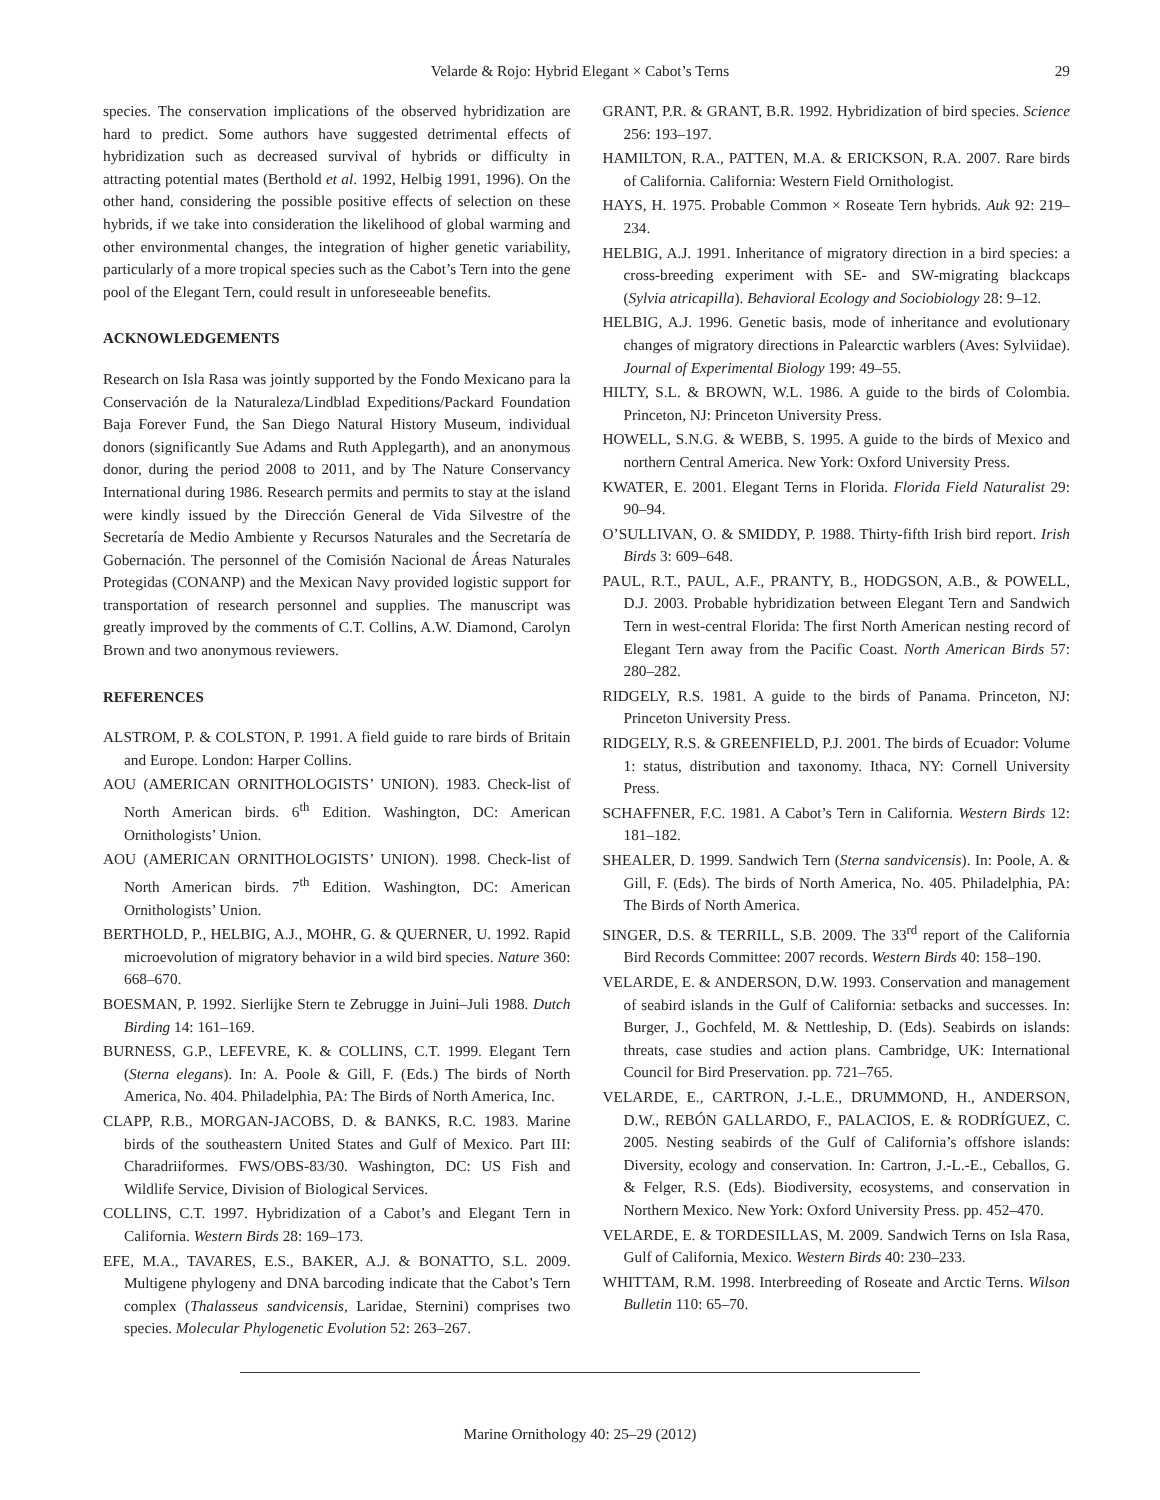Velarde & Rojo: Hybrid Elegant × Cabot’s Terns
29
species. The conservation implications of the observed hybridization are hard to predict. Some authors have suggested detrimental effects of hybridization such as decreased survival of hybrids or difficulty in attracting potential mates (Berthold et al. 1992, Helbig 1991, 1996). On the other hand, considering the possible positive effects of selection on these hybrids, if we take into consideration the likelihood of global warming and other environmental changes, the integration of higher genetic variability, particularly of a more tropical species such as the Cabot’s Tern into the gene pool of the Elegant Tern, could result in unforeseeable benefits.
ACKNOWLEDGEMENTS
Research on Isla Rasa was jointly supported by the Fondo Mexicano para la Conservación de la Naturaleza/Lindblad Expeditions/Packard Foundation Baja Forever Fund, the San Diego Natural History Museum, individual donors (significantly Sue Adams and Ruth Applegarth), and an anonymous donor, during the period 2008 to 2011, and by The Nature Conservancy International during 1986. Research permits and permits to stay at the island were kindly issued by the Dirección General de Vida Silvestre of the Secretaría de Medio Ambiente y Recursos Naturales and the Secretaría de Gobernación. The personnel of the Comisión Nacional de Áreas Naturales Protegidas (CONANP) and the Mexican Navy provided logistic support for transportation of research personnel and supplies. The manuscript was greatly improved by the comments of C.T. Collins, A.W. Diamond, Carolyn Brown and two anonymous reviewers.
REFERENCES
ALSTROM, P. & COLSTON, P. 1991. A field guide to rare birds of Britain and Europe. London: Harper Collins.
AOU (AMERICAN ORNITHOLOGISTS’ UNION). 1983. Check-list of North American birds. 6<sup>th</sup> Edition. Washington, DC: American Ornithologists’ Union.
AOU (AMERICAN ORNITHOLOGISTS’ UNION). 1998. Check-list of North American birds. 7<sup>th</sup> Edition. Washington, DC: American Ornithologists’ Union.
BERTHOLD, P., HELBIG, A.J., MOHR, G. & QUERNER, U. 1992. Rapid microevolution of migratory behavior in a wild bird species. Nature 360: 668–670.
BOESMAN, P. 1992. Sierlijke Stern te Zebrugge in Juini–Juli 1988. Dutch Birding 14: 161–169.
BURNESS, G.P., LEFEVRE, K. & COLLINS, C.T. 1999. Elegant Tern (Sterna elegans). In: A. Poole & Gill, F. (Eds.) The birds of North America, No. 404. Philadelphia, PA: The Birds of North America, Inc.
CLAPP, R.B., MORGAN-JACOBS, D. & BANKS, R.C. 1983. Marine birds of the southeastern United States and Gulf of Mexico. Part III: Charadriiformes. FWS/OBS-83/30. Washington, DC: US Fish and Wildlife Service, Division of Biological Services.
COLLINS, C.T. 1997. Hybridization of a Cabot’s and Elegant Tern in California. Western Birds 28: 169–173.
EFE, M.A., TAVARES, E.S., BAKER, A.J. & BONATTO, S.L. 2009. Multigene phylogeny and DNA barcoding indicate that the Cabot’s Tern complex (Thalasseus sandvicensis, Laridae, Sternini) comprises two species. Molecular Phylogenetic Evolution 52: 263–267.
GRANT, P.R. & GRANT, B.R. 1992. Hybridization of bird species. Science 256: 193–197.
HAMILTON, R.A., PATTEN, M.A. & ERICKSON, R.A. 2007. Rare birds of California. California: Western Field Ornithologist.
HAYS, H. 1975. Probable Common × Roseate Tern hybrids. Auk 92: 219–234.
HELBIG, A.J. 1991. Inheritance of migratory direction in a bird species: a cross-breeding experiment with SE- and SW-migrating blackcaps (Sylvia atricapilla). Behavioral Ecology and Sociobiology 28: 9–12.
HELBIG, A.J. 1996. Genetic basis, mode of inheritance and evolutionary changes of migratory directions in Palearctic warblers (Aves: Sylviidae). Journal of Experimental Biology 199: 49–55.
HILTY, S.L. & BROWN, W.L. 1986. A guide to the birds of Colombia. Princeton, NJ: Princeton University Press.
HOWELL, S.N.G. & WEBB, S. 1995. A guide to the birds of Mexico and northern Central America. New York: Oxford University Press.
KWATER, E. 2001. Elegant Terns in Florida. Florida Field Naturalist 29: 90–94.
O’SULLIVAN, O. & SMIDDY, P. 1988. Thirty-fifth Irish bird report. Irish Birds 3: 609–648.
PAUL, R.T., PAUL, A.F., PRANTY, B., HODGSON, A.B., & POWELL, D.J. 2003. Probable hybridization between Elegant Tern and Sandwich Tern in west-central Florida: The first North American nesting record of Elegant Tern away from the Pacific Coast. North American Birds 57: 280–282.
RIDGELY, R.S. 1981. A guide to the birds of Panama. Princeton, NJ: Princeton University Press.
RIDGELY, R.S. & GREENFIELD, P.J. 2001. The birds of Ecuador: Volume 1: status, distribution and taxonomy. Ithaca, NY: Cornell University Press.
SCHAFFNER, F.C. 1981. A Cabot’s Tern in California. Western Birds 12: 181–182.
SHEALER, D. 1999. Sandwich Tern (Sterna sandvicensis). In: Poole, A. & Gill, F. (Eds). The birds of North America, No. 405. Philadelphia, PA: The Birds of North America.
SINGER, D.S. & TERRILL, S.B. 2009. The 33<sup>rd</sup> report of the California Bird Records Committee: 2007 records. Western Birds 40: 158–190.
VELARDE, E. & ANDERSON, D.W. 1993. Conservation and management of seabird islands in the Gulf of California: setbacks and successes. In: Burger, J., Gochfeld, M. & Nettleship, D. (Eds). Seabirds on islands: threats, case studies and action plans. Cambridge, UK: International Council for Bird Preservation. pp. 721–765.
VELARDE, E., CARTRON, J.-L.E., DRUMMOND, H., ANDERSON, D.W., REBÓN GALLARDO, F., PALACIOS, E. & RODRÍGUEZ, C. 2005. Nesting seabirds of the Gulf of California’s offshore islands: Diversity, ecology and conservation. In: Cartron, J.-L.-E., Ceballos, G. & Felger, R.S. (Eds). Biodiversity, ecosystems, and conservation in Northern Mexico. New York: Oxford University Press. pp. 452–470.
VELARDE, E. & TORDESILLAS, M. 2009. Sandwich Terns on Isla Rasa, Gulf of California, Mexico. Western Birds 40: 230–233.
WHITTAM, R.M. 1998. Interbreeding of Roseate and Arctic Terns. Wilson Bulletin 110: 65–70.
Marine Ornithology 40: 25–29 (2012)